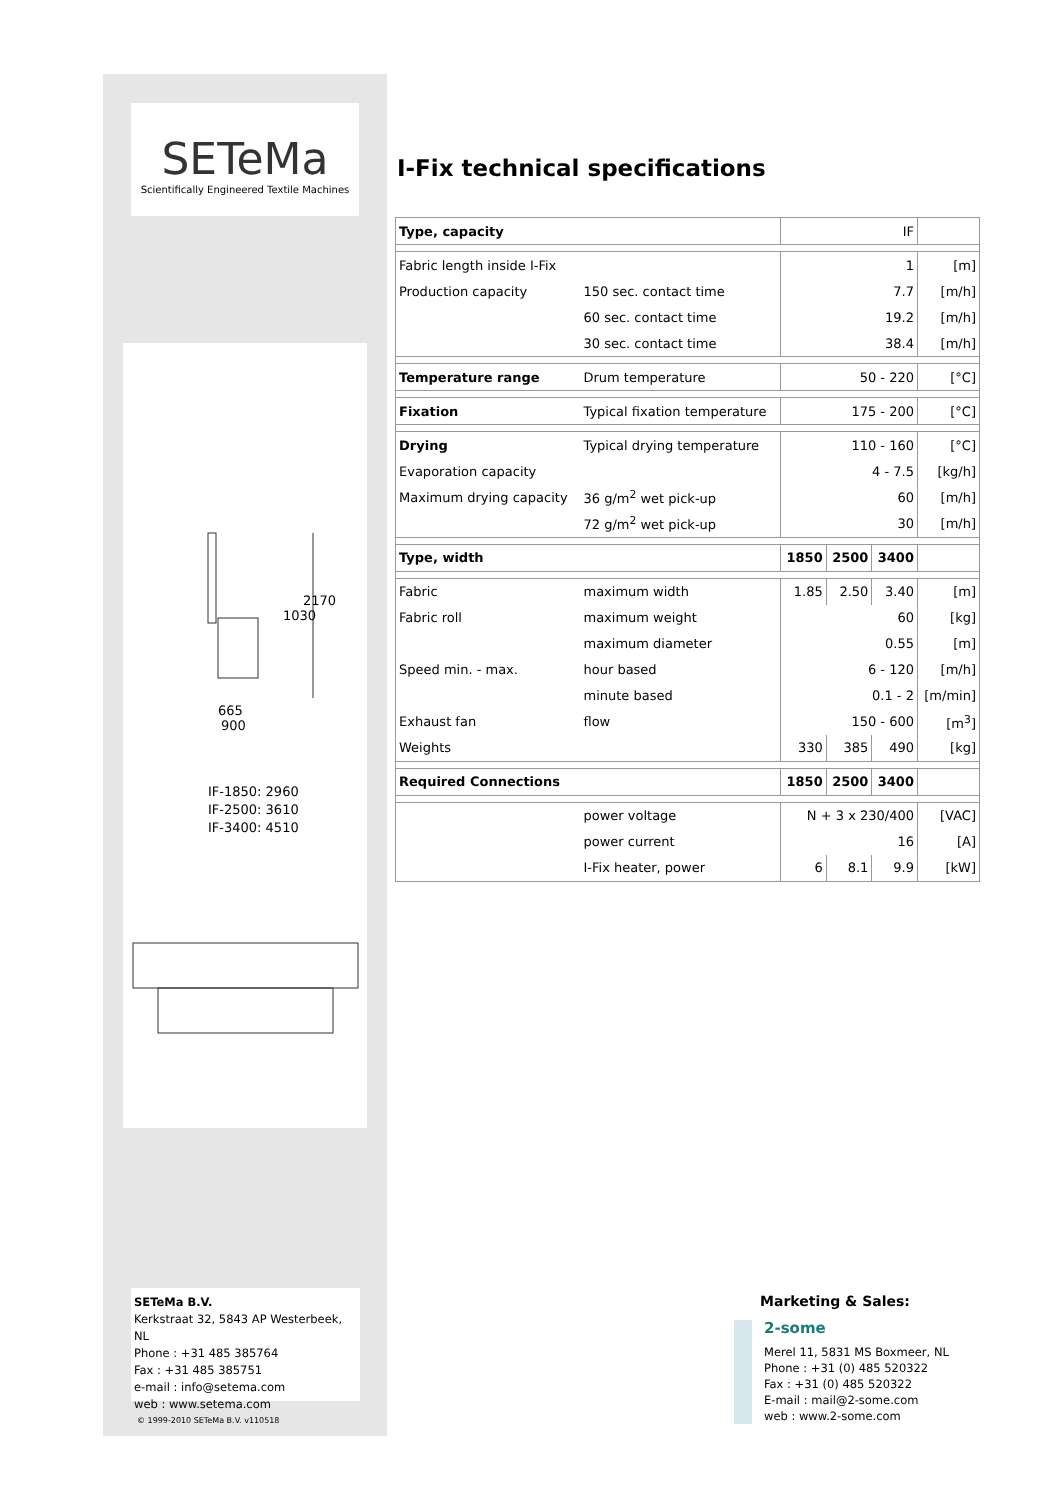SETeMa
Scientifically Engineered Textile Machines
665
900
1030
2170
IF-1850: 2960
IF-2500: 3610
IF-3400: 4510
SETeMa B.V.
Kerkstraat 32, 5843 AP Westerbeek, NL
Phone : +31 485 385764
Fax : +31 485 385751
e-mail : info@setema.com
web : www.setema.com
© 1999-2010 SETeMa B.V. v110518
I-Fix technical specifications
| Type, capacity | | IF | | | |
| Fabric length inside I-Fix | | 1 | | | [m] |
| Production capacity | 150 sec. contact time | 7.7 | | | [m/h] |
| | 60 sec. contact time | 19.2 | | | [m/h] |
| | 30 sec. contact time | 38.4 | | | [m/h] |
| Temperature range | Drum temperature | 50 - 220 | | | [°C] |
| Fixation | Typical fixation temperature | 175 - 200 | | | [°C] |
| Drying | Typical drying temperature | 110 - 160 | | | [°C] |
| Evaporation capacity | | 4 - 7.5 | | | [kg/h] |
| Maximum drying capacity | 36 g/m<sup>2</sup> wet pick-up | 60 | | | [m/h] |
| | 72 g/m<sup>2</sup> wet pick-up | 30 | | | [m/h] |
| Type, width | | 1850 | 2500 | 3400 | |
| Fabric | maximum width | 1.85 | 2.50 | 3.40 | [m] |
| Fabric roll | maximum weight | 60 | | | [kg] |
| | maximum diameter | 0.55 | | | [m] |
| Speed min. - max. | hour based | 6 - 120 | | | [m/h] |
| | minute based | 0.1 - 2 | | | [m/min] |
| Exhaust fan | flow | 150 - 600 | | | [m<sup>3</sup>] |
| Weights | | 330 | 385 | 490 | [kg] |
| Required Connections | | 1850 | 2500 | 3400 | |
| | power voltage | N + 3 x 230/400 | | | [VAC] |
| | power current | 16 | | | [A] |
| | I-Fix heater, power | 6 | 8.1 | 9.9 | [kW] |
Marketing & Sales:
2-some
Merel 11, 5831 MS Boxmeer, NL
Phone : +31 (0) 485 520322
Fax : +31 (0) 485 520322
E-mail : mail@2-some.com
web : www.2-some.com